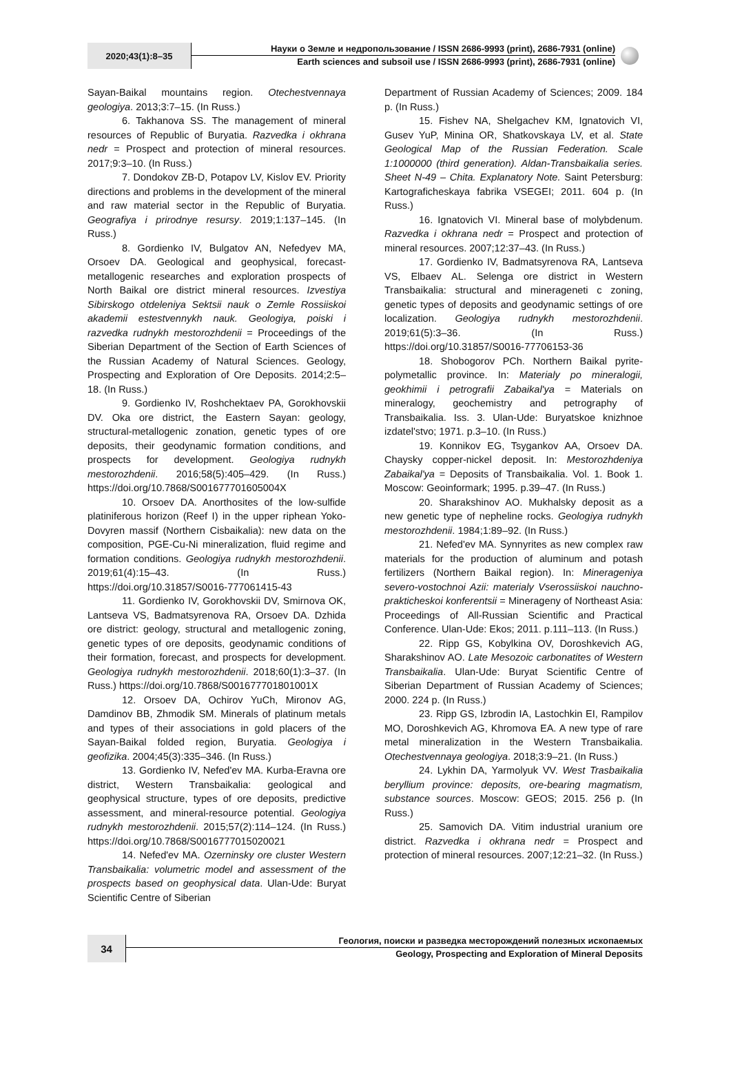2020;43(1):8–35
Науки о Земле и недропользование / ISSN 2686-9993 (print), 2686-7931 (online)
Earth sciences and subsoil use / ISSN 2686-9993 (print), 2686-7931 (online)
Sayan-Baikal mountains region. Otechestvennaya geologiya. 2013;3:7–15. (In Russ.)
6. Takhanova SS. The management of mineral resources of Republic of Buryatia. Razvedka i okhrana nedr = Prospect and protection of mineral resources. 2017;9:3–10. (In Russ.)
7. Dondokov ZB-D, Potapov LV, Kislov EV. Priority directions and problems in the development of the mineral and raw material sector in the Republic of Buryatia. Geografiya i prirodnye resursy. 2019;1:137–145. (In Russ.)
8. Gordienko IV, Bulgatov AN, Nefedyev MA, Orsoev DA. Geological and geophysical, forecast-metallogenic researches and exploration prospects of North Baikal ore district mineral resources. Izvestiya Sibirskogo otdeleniya Sektsii nauk o Zemle Rossiiskoi akademii estestvennykh nauk. Geologiya, poiski i razvedka rudnykh mestorozhdenii = Proceedings of the Siberian Department of the Section of Earth Sciences of the Russian Academy of Natural Sciences. Geology, Prospecting and Exploration of Ore Deposits. 2014;2:5–18. (In Russ.)
9. Gordienko IV, Roshchektaev PA, Gorokhovskii DV. Oka ore district, the Eastern Sayan: geology, structural-metallogenic zonation, genetic types of ore deposits, their geodynamic formation conditions, and prospects for development. Geologiya rudnykh mestorozhdenii. 2016;58(5):405–429. (In Russ.) https://doi.org/10.7868/S001677701605004X
10. Orsoev DA. Anorthosites of the low-sulfide platiniferous horizon (Reef I) in the upper riphean Yoko-Dovyren massif (Northern Cisbaikalia): new data on the composition, PGE-Cu-Ni mineralization, fluid regime and formation conditions. Geologiya rudnykh mestorozhdenii. 2019;61(4):15–43. (In Russ.) https://doi.org/10.31857/S0016-777061415-43
11. Gordienko IV, Gorokhovskii DV, Smirnova OK, Lantseva VS, Badmatsyrenova RA, Orsoev DA. Dzhida ore district: geology, structural and metallogenic zoning, genetic types of ore deposits, geodynamic conditions of their formation, forecast, and prospects for development. Geologiya rudnykh mestorozhdenii. 2018;60(1):3–37. (In Russ.) https://doi.org/10.7868/S001677701801001X
12. Orsoev DA, Ochirov YuCh, Mironov AG, Damdinov BB, Zhmodik SM. Minerals of platinum metals and types of their associations in gold placers of the Sayan-Baikal folded region, Buryatia. Geologiya i geofizika. 2004;45(3):335–346. (In Russ.)
13. Gordienko IV, Nefed'ev MA. Kurba-Eravna ore district, Western Transbaikalia: geological and geophysical structure, types of ore deposits, predictive assessment, and mineral-resource potential. Geologiya rudnykh mestorozhdenii. 2015;57(2):114–124. (In Russ.) https://doi.org/10.7868/S0016777015020021
14. Nefed'ev MA. Ozerninsky ore cluster Western Transbaikalia: volumetric model and assessment of the prospects based on geophysical data. Ulan-Ude: Buryat Scientific Centre of Siberian
Department of Russian Academy of Sciences; 2009. 184 p. (In Russ.)
15. Fishev NA, Shelgachev KM, Ignatovich VI, Gusev YuP, Minina OR, Shatkovskaya LV, et al. State Geological Map of the Russian Federation. Scale 1:1000000 (third generation). Aldan-Transbaikalia series. Sheet N-49 – Chita. Explanatory Note. Saint Petersburg: Kartograficheskaya fabrika VSEGEI; 2011. 604 p. (In Russ.)
16. Ignatovich VI. Mineral base of molybdenum. Razvedka i okhrana nedr = Prospect and protection of mineral resources. 2007;12:37–43. (In Russ.)
17. Gordienko IV, Badmatsyrenova RA, Lantseva VS, Elbaev AL. Selenga ore district in Western Transbaikalia: structural and minerageneti c zoning, genetic types of deposits and geodynamic settings of ore localization. Geologiya rudnykh mestorozhdenii. 2019;61(5):3–36. (In Russ.) https://doi.org/10.31857/S0016-77706153-36
18. Shobogorov PCh. Northern Baikal pyrite-polymetallic province. In: Materialy po mineralogii, geokhimii i petrografii Zabaikal'ya = Materials on mineralogy, geochemistry and petrography of Transbaikalia. Iss. 3. Ulan-Ude: Buryatskoe knizhnoe izdatel'stvo; 1971. p.3–10. (In Russ.)
19. Konnikov EG, Tsygankov AA, Orsoev DA. Chaysky copper-nickel deposit. In: Mestorozhdeniya Zabaikal'ya = Deposits of Transbaikalia. Vol. 1. Book 1. Moscow: Geoinformark; 1995. p.39–47. (In Russ.)
20. Sharakshinov AO. Mukhalsky deposit as a new genetic type of nepheline rocks. Geologiya rudnykh mestorozhdenii. 1984;1:89–92. (In Russ.)
21. Nefed'ev MA. Synnyrites as new complex raw materials for the production of aluminum and potash fertilizers (Northern Baikal region). In: Minerageniya severo-vostochnoi Azii: materialy Vserossiiskoi nauchno-prakticheskoi konferentsii = Minerageny of Northeast Asia: Proceedings of All-Russian Scientific and Practical Conference. Ulan-Ude: Ekos; 2011. p.111–113. (In Russ.)
22. Ripp GS, Kobylkina OV, Doroshkevich AG, Sharakshinov AO. Late Mesozoic carbonatites of Western Transbaikalia. Ulan-Ude: Buryat Scientific Centre of Siberian Department of Russian Academy of Sciences; 2000. 224 p. (In Russ.)
23. Ripp GS, Izbrodin IA, Lastochkin EI, Rampilov MO, Doroshkevich AG, Khromova EA. A new type of rare metal mineralization in the Western Transbaikalia. Otechestvennaya geologiya. 2018;3:9–21. (In Russ.)
24. Lykhin DA, Yarmolyuk VV. West Trasbaikalia beryllium province: deposits, ore-bearing magmatism, substance sources. Moscow: GEOS; 2015. 256 p. (In Russ.)
25. Samovich DA. Vitim industrial uranium ore district. Razvedka i okhrana nedr = Prospect and protection of mineral resources. 2007;12:21–32. (In Russ.)
34
Геология, поиски и разведка месторождений полезных ископаемых
Geology, Prospecting and Exploration of Mineral Deposits